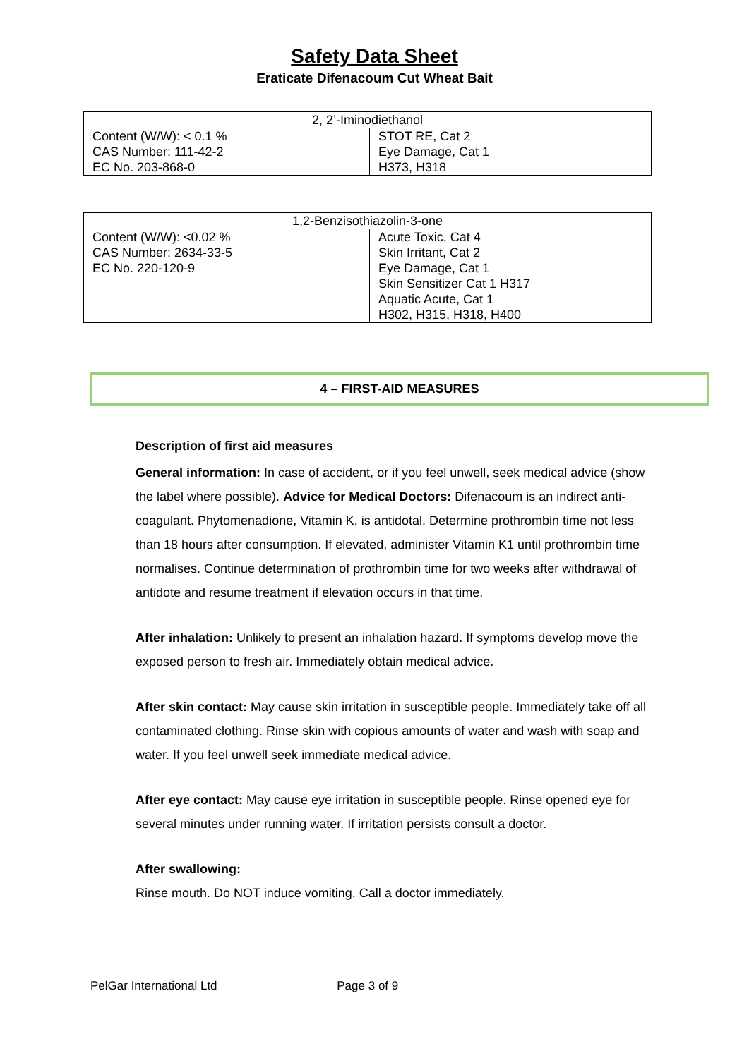Safety Data Sheet
Eraticate Difenacoum Cut Wheat Bait
| 2, 2’-Iminodiethanol | |
| Content (W/W): < 0.1 % CAS Number: 111-42-2 EC No. 203-868-0 | STOT RE, Cat 2 Eye Damage, Cat 1 H373, H318 |
| 1,2-Benzisothiazolin-3-one | |
| Content (W/W): <0.02 % CAS Number: 2634-33-5 EC No. 220-120-9 | Acute Toxic, Cat 4 Skin Irritant, Cat 2 Eye Damage, Cat 1 Skin Sensitizer Cat 1 H317 Aquatic Acute, Cat 1 H302, H315, H318, H400 |
4 – FIRST-AID MEASURES
Description of first aid measures
General information: In case of accident, or if you feel unwell, seek medical advice (show the label where possible). Advice for Medical Doctors: Difenacoum is an indirect anti-coagulant. Phytomenadione, Vitamin K, is antidotal. Determine prothrombin time not less than 18 hours after consumption. If elevated, administer Vitamin K1 until prothrombin time normalises. Continue determination of prothrombin time for two weeks after withdrawal of antidote and resume treatment if elevation occurs in that time.
After inhalation: Unlikely to present an inhalation hazard. If symptoms develop move the exposed person to fresh air. Immediately obtain medical advice.
After skin contact: May cause skin irritation in susceptible people. Immediately take off all contaminated clothing. Rinse skin with copious amounts of water and wash with soap and water. If you feel unwell seek immediate medical advice.
After eye contact: May cause eye irritation in susceptible people. Rinse opened eye for several minutes under running water. If irritation persists consult a doctor.
After swallowing:
Rinse mouth. Do NOT induce vomiting. Call a doctor immediately.
PelGar International Ltd Page 3 of 9